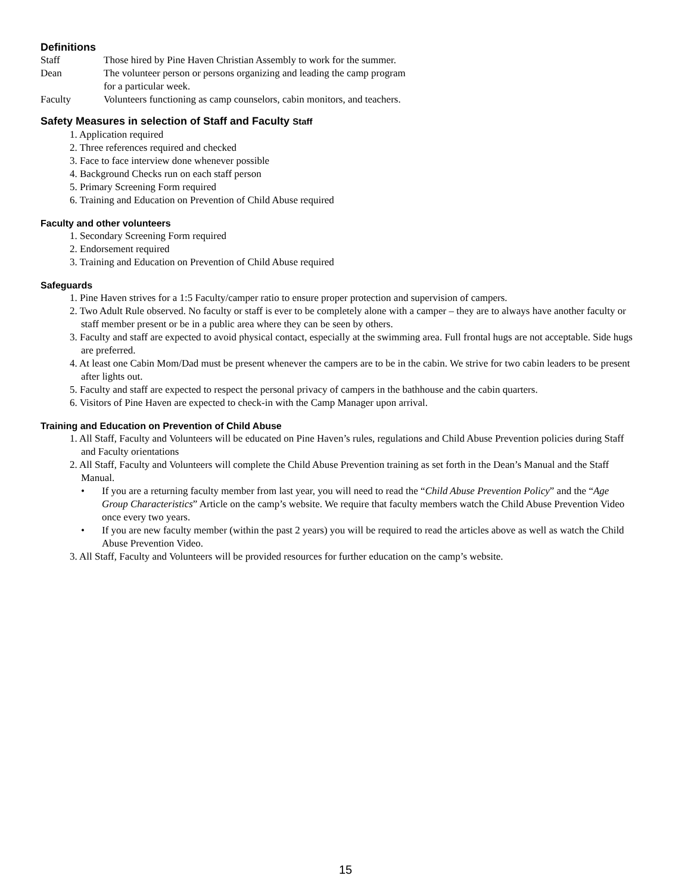Definitions
Staff Those hired by Pine Haven Christian Assembly to work for the summer.
Dean The volunteer person or persons organizing and leading the camp program
for a particular week.
Faculty Volunteers functioning as camp counselors, cabin monitors, and teachers.
Safety Measures in selection of Staff and Faculty Staff
1. Application required
2. Three references required and checked
3. Face to face interview done whenever possible
4. Background Checks run on each staff person
5. Primary Screening Form required
6. Training and Education on Prevention of Child Abuse required
Faculty and other volunteers
1. Secondary Screening Form required
2. Endorsement required
3. Training and Education on Prevention of Child Abuse required
Safeguards
1. Pine Haven strives for a 1:5 Faculty/camper ratio to ensure proper protection and supervision of campers.
2. Two Adult Rule observed. No faculty or staff is ever to be completely alone with a camper – they are to always have another faculty or staff member present or be in a public area where they can be seen by others.
3. Faculty and staff are expected to avoid physical contact, especially at the swimming area. Full frontal hugs are not acceptable. Side hugs are preferred.
4. At least one Cabin Mom/Dad must be present whenever the campers are to be in the cabin. We strive for two cabin leaders to be present after lights out.
5. Faculty and staff are expected to respect the personal privacy of campers in the bathhouse and the cabin quarters.
6. Visitors of Pine Haven are expected to check-in with the Camp Manager upon arrival.
Training and Education on Prevention of Child Abuse
1. All Staff, Faculty and Volunteers will be educated on Pine Haven’s rules, regulations and Child Abuse Prevention policies during Staff and Faculty orientations
2. All Staff, Faculty and Volunteers will complete the Child Abuse Prevention training as set forth in the Dean’s Manual and the Staff Manual.
• If you are a returning faculty member from last year, you will need to read the “Child Abuse Prevention Policy” and the “Age Group Characteristics” Article on the camp’s website. We require that faculty members watch the Child Abuse Prevention Video once every two years.
• If you are new faculty member (within the past 2 years) you will be required to read the articles above as well as watch the Child Abuse Prevention Video.
3. All Staff, Faculty and Volunteers will be provided resources for further education on the camp’s website.
15